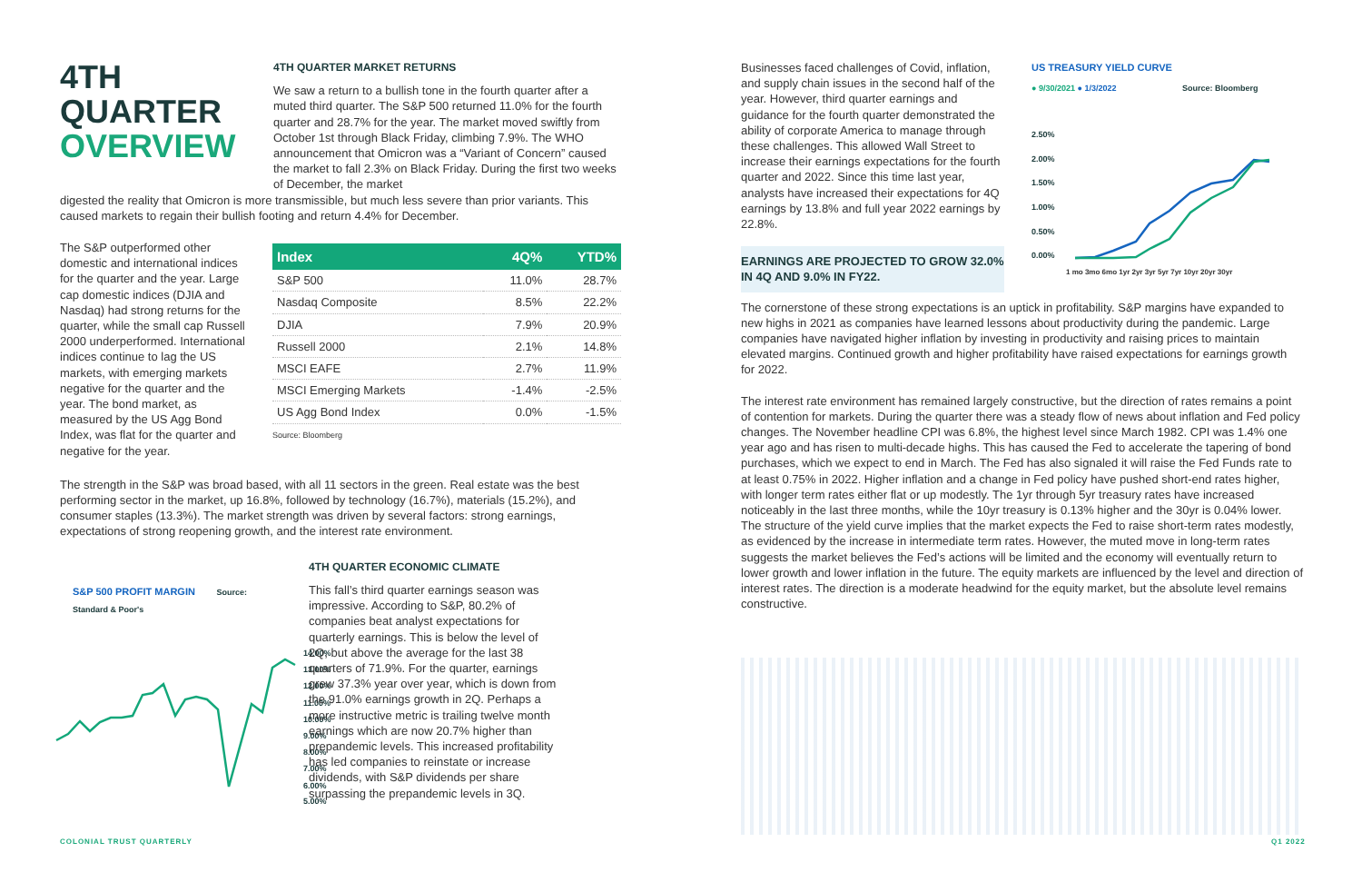4TH
QUARTER
OVERVIEW
4TH QUARTER MARKET RETURNS
We saw a return to a bullish tone in the fourth quarter after a muted third quarter. The S&P 500 returned 11.0% for the fourth quarter and 28.7% for the year. The market moved swiftly from October 1st through Black Friday, climbing 7.9%. The WHO announcement that Omicron was a “Variant of Concern” caused the market to fall 2.3% on Black Friday. During the first two weeks of December, the market
digested the reality that Omicron is more transmissible, but much less severe than prior variants. This caused markets to regain their bullish footing and return 4.4% for December.
The S&P outperformed other domestic and international indices for the quarter and the year. Large cap domestic indices (DJIA and Nasdaq) had strong returns for the quarter, while the small cap Russell 2000 underperformed. International indices continue to lag the US markets, with emerging markets negative for the quarter and the year. The bond market, as measured by the US Agg Bond Index, was flat for the quarter and negative for the year.
| Index | 4Q% | YTD% |
| --- | --- | --- |
| S&P 500 | 11.0% | 28.7% |
| Nasdaq Composite | 8.5% | 22.2% |
| DJIA | 7.9% | 20.9% |
| Russell 2000 | 2.1% | 14.8% |
| MSCI EAFE | 2.7% | 11.9% |
| MSCI Emerging Markets | -1.4% | -2.5% |
| US Agg Bond Index | 0.0% | -1.5% |
Source: Bloomberg
The strength in the S&P was broad based, with all 11 sectors in the green. Real estate was the best performing sector in the market, up 16.8%, followed by technology (16.7%), materials (15.2%), and consumer staples (13.3%). The market strength was driven by several factors: strong earnings, expectations of strong reopening growth, and the interest rate environment.
S&P 500 PROFIT MARGIN Source: Standard & Poor's
14.00%
13.00%
12.00%
11.00%
10.00%
9.00%
8.00%
7.00%
6.00%
5.00%
4TH QUARTER ECONOMIC CLIMATE
This fall’s third quarter earnings season was impressive. According to S&P, 80.2% of companies beat analyst expectations for quarterly earnings. This is below the level of 2Q, but above the average for the last 38 quarters of 71.9%. For the quarter, earnings grew 37.3% year over year, which is down from the 91.0% earnings growth in 2Q. Perhaps a more instructive metric is trailing twelve month earnings which are now 20.7% higher than prepandemic levels. This increased profitability has led companies to reinstate or increase dividends, with S&P dividends per share surpassing the prepandemic levels in 3Q.
Businesses faced challenges of Covid, inflation, and supply chain issues in the second half of the year. However, third quarter earnings and guidance for the fourth quarter demonstrated the ability of corporate America to manage through these challenges. This allowed Wall Street to increase their earnings expectations for the fourth quarter and 2022. Since this time last year, analysts have increased their expectations for 4Q earnings by 13.8% and full year 2022 earnings by 22.8%.
EARNINGS ARE PROJECTED TO GROW 32.0% IN 4Q AND 9.0% IN FY22.
US TREASURY YIELD CURVE
● 9/30/2021 ● 1/3/2022 Source: Bloomberg
2.50%
2.00%
1.50%
1.00%
0.50%
0.00%
1 mo 3mo 6mo 1yr 2yr 3yr 5yr 7yr 10yr 20yr 30yr
The cornerstone of these strong expectations is an uptick in profitability. S&P margins have expanded to new highs in 2021 as companies have learned lessons about productivity during the pandemic. Large companies have navigated higher inflation by investing in productivity and raising prices to maintain elevated margins. Continued growth and higher profitability have raised expectations for earnings growth for 2022.
The interest rate environment has remained largely constructive, but the direction of rates remains a point of contention for markets. During the quarter there was a steady flow of news about inflation and Fed policy changes. The November headline CPI was 6.8%, the highest level since March 1982. CPI was 1.4% one year ago and has risen to multi-decade highs. This has caused the Fed to accelerate the tapering of bond purchases, which we expect to end in March. The Fed has also signaled it will raise the Fed Funds rate to at least 0.75% in 2022. Higher inflation and a change in Fed policy have pushed short-end rates higher, with longer term rates either flat or up modestly. The 1yr through 5yr treasury rates have increased noticeably in the last three months, while the 10yr treasury is 0.13% higher and the 30yr is 0.04% lower. The structure of the yield curve implies that the market expects the Fed to raise short-term rates modestly, as evidenced by the increase in intermediate term rates. However, the muted move in long-term rates suggests the market believes the Fed’s actions will be limited and the economy will eventually return to lower growth and lower inflation in the future. The equity markets are influenced by the level and direction of interest rates. The direction is a moderate headwind for the equity market, but the absolute level remains constructive.
COLONIAL TRUST QUARTERLY Q1 2022